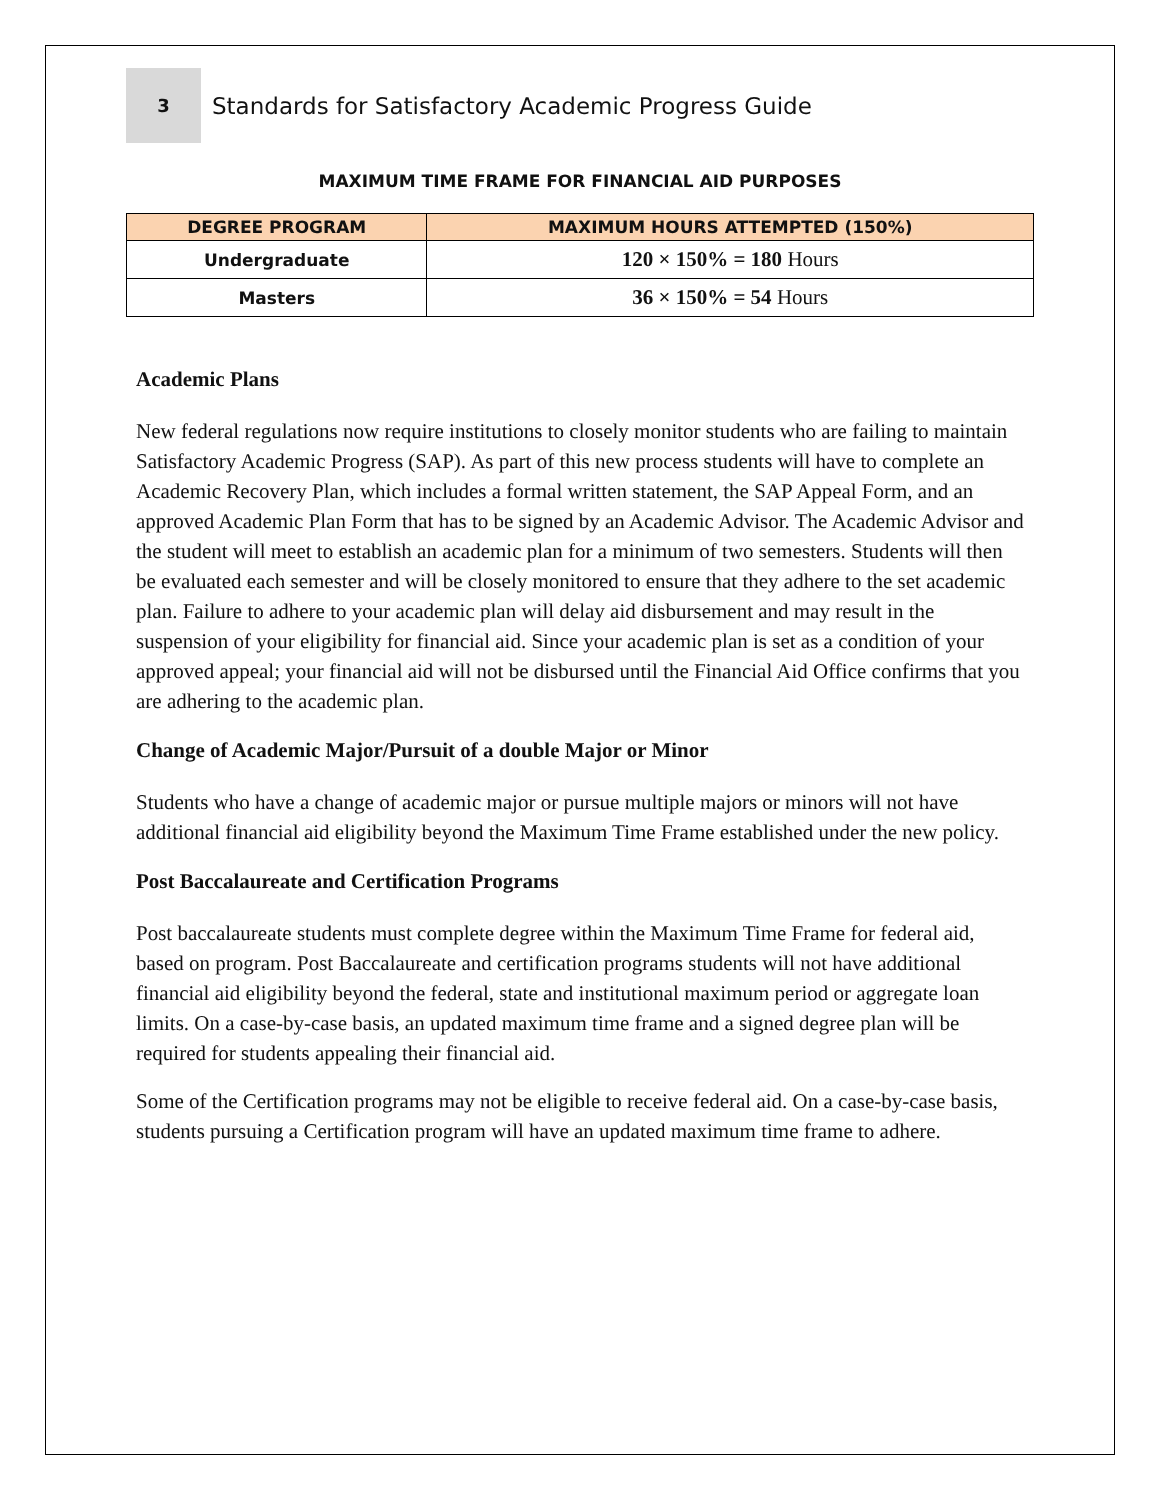3
Standards for Satisfactory Academic Progress Guide
MAXIMUM TIME FRAME FOR FINANCIAL AID PURPOSES
| DEGREE PROGRAM | MAXIMUM HOURS ATTEMPTED (150%) |
| --- | --- |
| Undergraduate | 120 × 150% = 180 Hours |
| Masters | 36 × 150% = 54 Hours |
Academic Plans
New federal regulations now require institutions to closely monitor students who are failing to maintain Satisfactory Academic Progress (SAP). As part of this new process students will have to complete an Academic Recovery Plan, which includes a formal written statement, the SAP Appeal Form, and an approved Academic Plan Form that has to be signed by an Academic Advisor. The Academic Advisor and the student will meet to establish an academic plan for a minimum of two semesters. Students will then be evaluated each semester and will be closely monitored to ensure that they adhere to the set academic plan. Failure to adhere to your academic plan will delay aid disbursement and may result in the suspension of your eligibility for financial aid. Since your academic plan is set as a condition of your approved appeal; your financial aid will not be disbursed until the Financial Aid Office confirms that you are adhering to the academic plan.
Change of Academic Major/Pursuit of a double Major or Minor
Students who have a change of academic major or pursue multiple majors or minors will not have additional financial aid eligibility beyond the Maximum Time Frame established under the new policy.
Post Baccalaureate and Certification Programs
Post baccalaureate students must complete degree within the Maximum Time Frame for federal aid, based on program. Post Baccalaureate and certification programs students will not have additional financial aid eligibility beyond the federal, state and institutional maximum period or aggregate loan limits. On a case-by-case basis, an updated maximum time frame and a signed degree plan will be required for students appealing their financial aid.
Some of the Certification programs may not be eligible to receive federal aid. On a case-by-case basis, students pursuing a Certification program will have an updated maximum time frame to adhere.